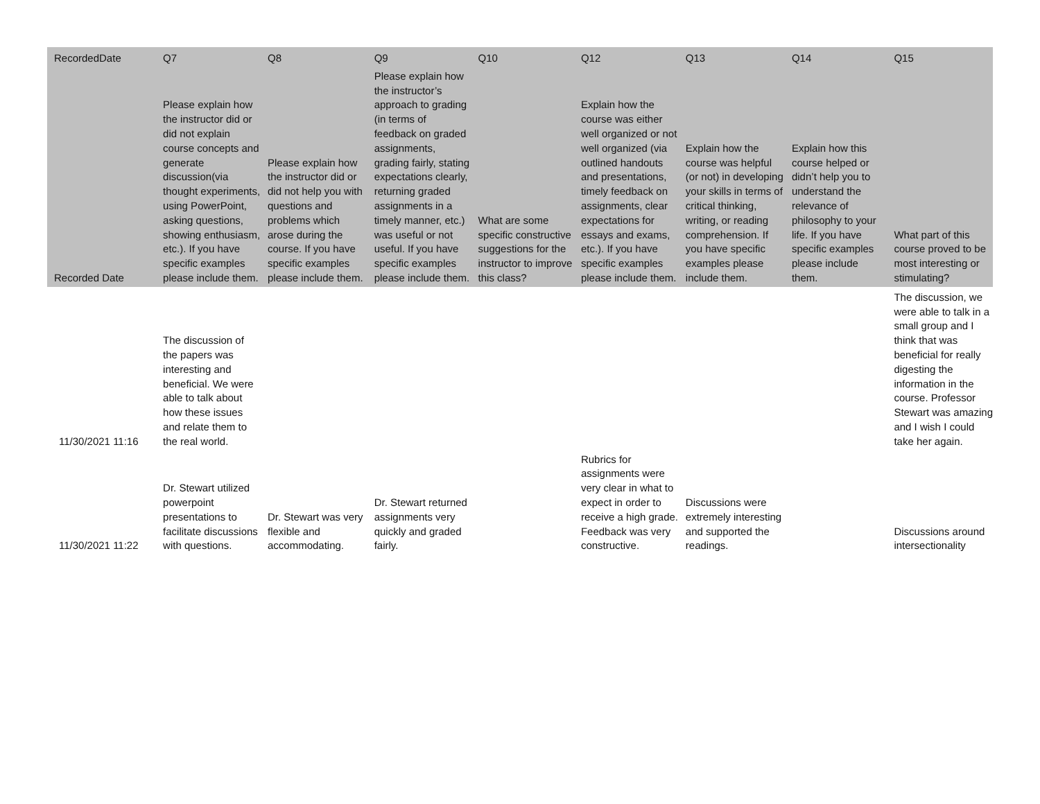| RecordedDate | Q7 | Q8 | Q9 | Q10 | Q12 | Q13 | Q14 | Q15 |
| --- | --- | --- | --- | --- | --- | --- | --- | --- |
| Recorded Date | Please explain how the instructor did or did not explain course concepts and generate discussion(via thought experiments, using PowerPoint, asking questions, showing enthusiasm, etc.). If you have specific examples please include them. | Please explain how the instructor did or did not help you with questions and problems which arose during the course. If you have specific examples please include them. | Please explain how the instructor’s approach to grading (in terms of feedback on graded assignments, grading fairly, stating expectations clearly, returning graded assignments in a timely manner, etc.) was useful or not useful. If you have specific examples please include them. | What are some specific constructive suggestions for the instructor to improve this class? | Explain how the course was either well organized or not well organized (via outlined handouts and presentations, timely feedback on assignments, clear expectations for essays and exams, etc.). If you have specific examples please include them. | Explain how the course was helpful (or not) in developing your skills in terms of critical thinking, writing, or reading comprehension. If you have specific examples please include them. | Explain how this course helped or didn’t help you to understand the relevance of philosophy to your life. If you have specific examples please include them. | What part of this course proved to be most interesting or stimulating? |
| 11/30/2021 11:16 | The discussion of the papers was interesting and beneficial. We were able to talk about how these issues and relate them to the real world. | | | | | | | The discussion, we were able to talk in a small group and I think that was beneficial for really digesting the information in the course. Professor Stewart was amazing and I wish I could take her again. |
| 11/30/2021 11:22 | Dr. Stewart utilized powerpoint presentations to facilitate discussions with questions. | Dr. Stewart was very flexible and accommodating. | Dr. Stewart returned assignments very quickly and graded fairly. | | Rubrics for assignments were very clear in what to expect in order to receive a high grade. Feedback was very constructive. | Discussions were extremely interesting and supported the readings. | | Discussions around intersectionality |